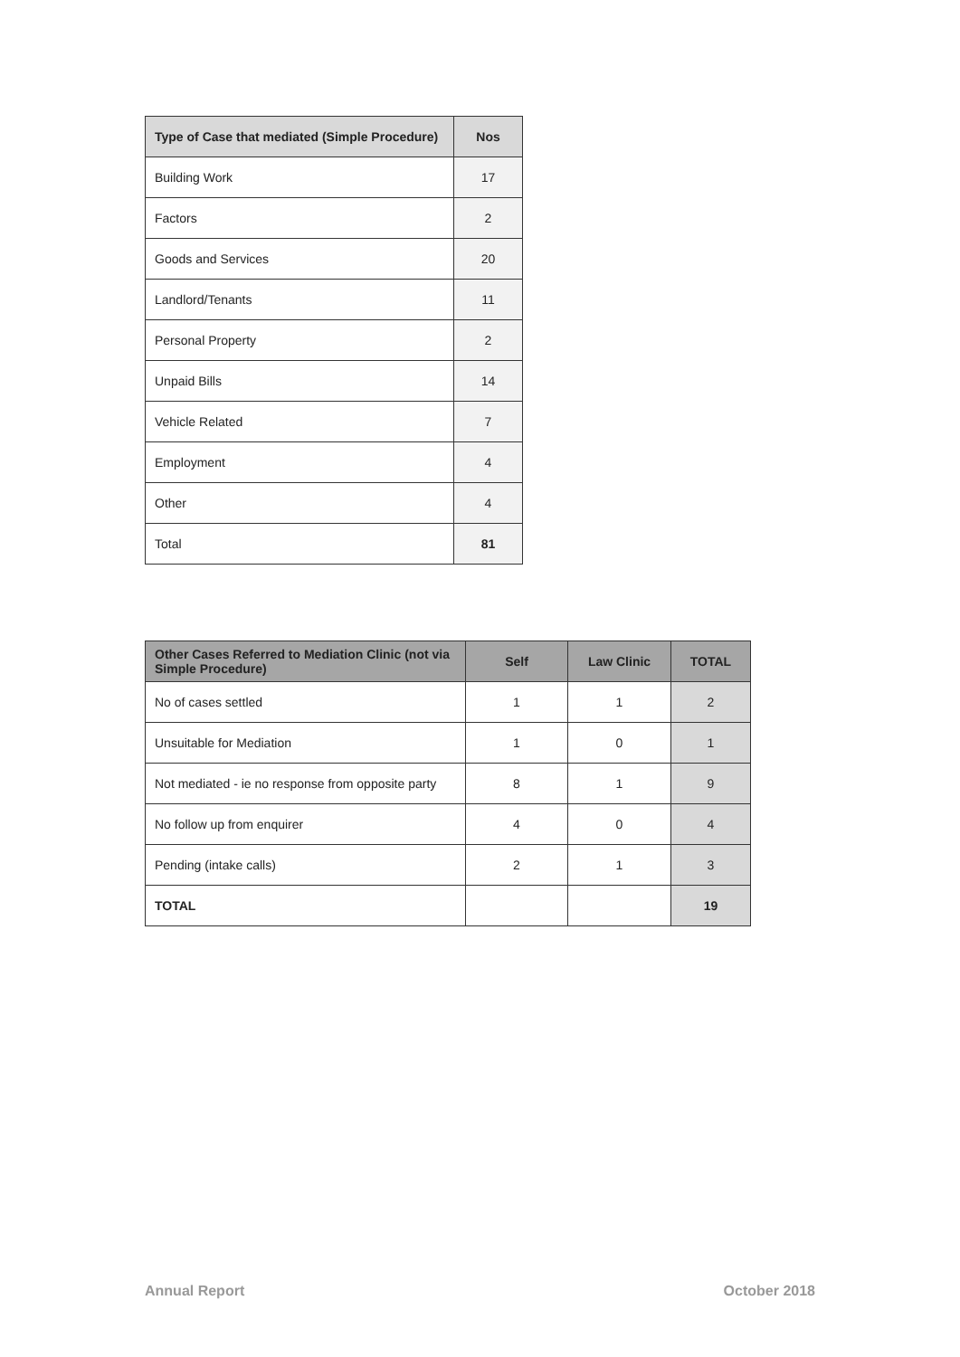| Type of Case that mediated (Simple Procedure) | Nos |
| --- | --- |
| Building Work | 17 |
| Factors | 2 |
| Goods and Services | 20 |
| Landlord/Tenants | 11 |
| Personal Property | 2 |
| Unpaid Bills | 14 |
| Vehicle Related | 7 |
| Employment | 4 |
| Other | 4 |
| Total | 81 |
| Other Cases Referred to Mediation Clinic (not via Simple Procedure) | Self | Law Clinic | TOTAL |
| --- | --- | --- | --- |
| No of cases settled | 1 | 1 | 2 |
| Unsuitable for Mediation | 1 | 0 | 1 |
| Not mediated - ie no response from opposite party | 8 | 1 | 9 |
| No follow up from enquirer | 4 | 0 | 4 |
| Pending (intake calls) | 2 | 1 | 3 |
| TOTAL | | | 19 |
Annual Report October 2018